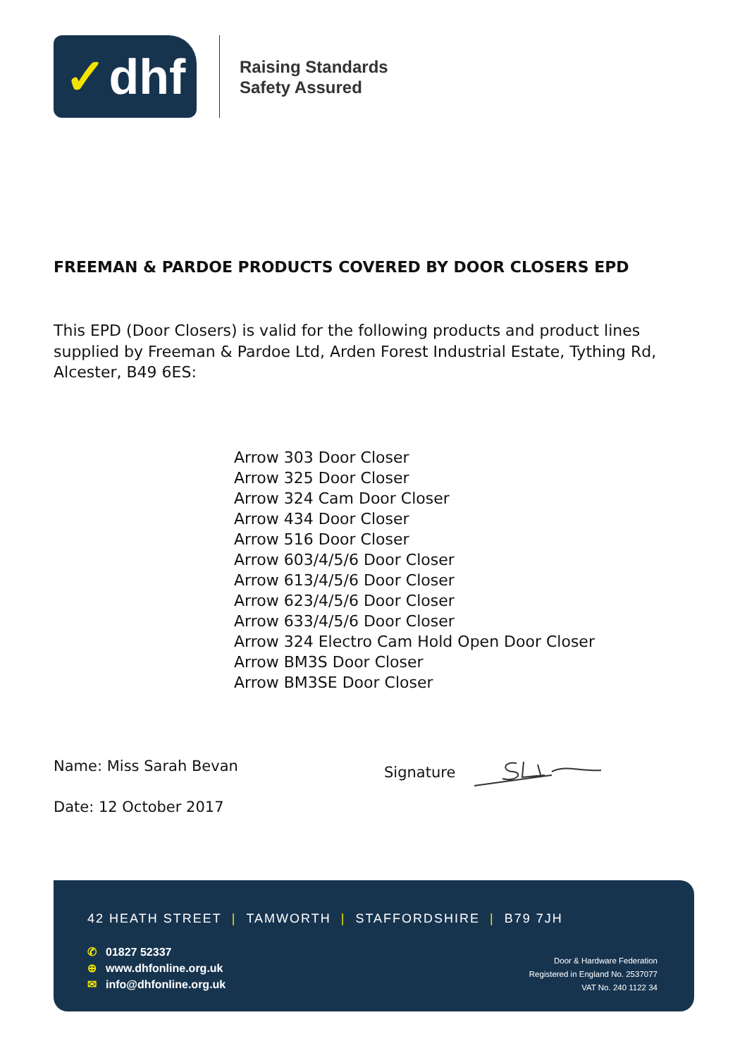✓ dhf
Raising Standards
Safety Assured
FREEMAN & PARDOE PRODUCTS COVERED BY DOOR CLOSERS EPD
This EPD (Door Closers) is valid for the following products and product lines supplied by Freeman & Pardoe Ltd, Arden Forest Industrial Estate, Tything Rd, Alcester, B49 6ES:
Arrow 303 Door Closer
Arrow 325 Door Closer
Arrow 324 Cam Door Closer
Arrow 434 Door Closer
Arrow 516 Door Closer
Arrow 603/4/5/6 Door Closer
Arrow 613/4/5/6 Door Closer
Arrow 623/4/5/6 Door Closer
Arrow 633/4/5/6 Door Closer
Arrow 324 Electro Cam Hold Open Door Closer
Arrow BM3S Door Closer
Arrow BM3SE Door Closer
Name: Miss Sarah Bevan Signature
Date: 12 October 2017
42 HEATH STREET | TAMWORTH | STAFFORDSHIRE | B79 7JH
✆ 01827 52337
⊕ www.dhfonline.org.uk
✉ info@dhfonline.org.uk
Door & Hardware Federation
Registered in England No. 2537077
VAT No. 240 1122 34